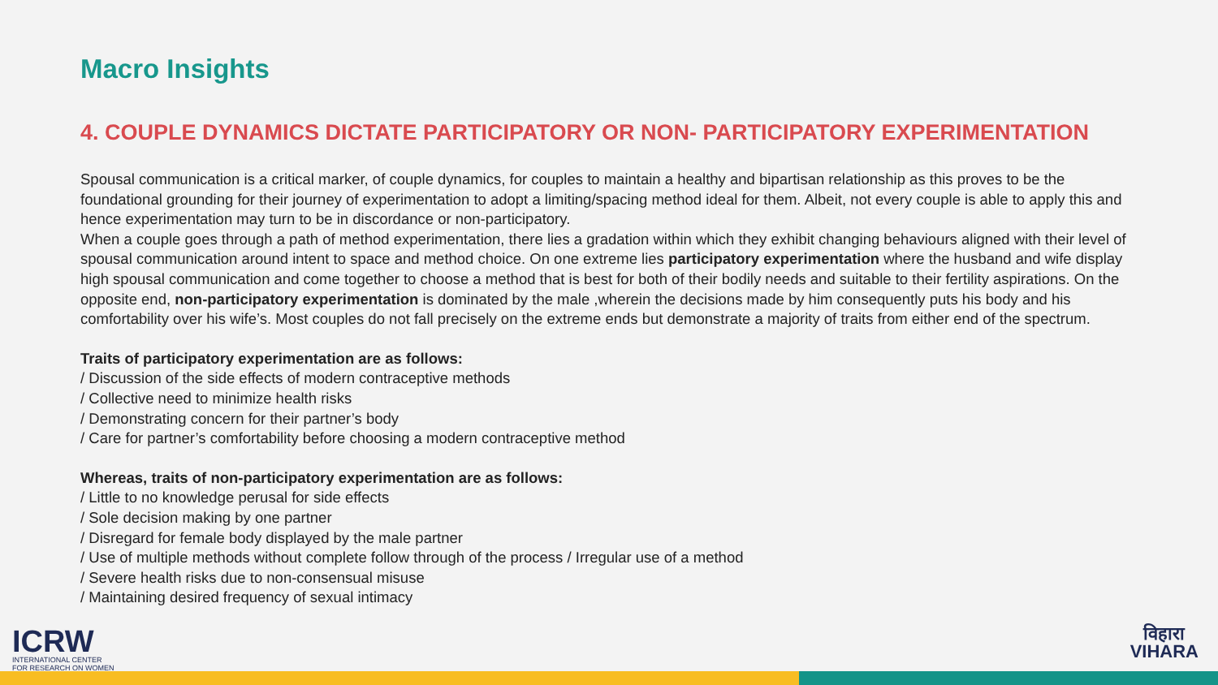Macro Insights
4. COUPLE DYNAMICS DICTATE PARTICIPATORY OR NON- PARTICIPATORY EXPERIMENTATION
Spousal communication is a critical marker, of couple dynamics, for couples to maintain a healthy and bipartisan relationship as this proves to be the foundational grounding for their journey of experimentation to adopt a limiting/spacing method ideal for them. Albeit, not every couple is able to apply this and hence experimentation may turn to be in discordance or non-participatory.
When a couple goes through a path of method experimentation, there lies a gradation within which they exhibit changing behaviours aligned with their level of spousal communication around intent to space and method choice. On one extreme lies participatory experimentation where the husband and wife display high spousal communication and come together to choose a method that is best for both of their bodily needs and suitable to their fertility aspirations. On the opposite end, non-participatory experimentation is dominated by the male ,wherein the decisions made by him consequently puts his body and his comfortability over his wife’s. Most couples do not fall precisely on the extreme ends but demonstrate a majority of traits from either end of the spectrum.
Traits of participatory experimentation are as follows:
/ Discussion of the side effects of modern contraceptive methods
/ Collective need to minimize health risks
/ Demonstrating concern for their partner’s body
/ Care for partner’s comfortability before choosing a modern contraceptive method
Whereas, traits of non-participatory experimentation are as follows:
/ Little to no knowledge perusal for side effects
/ Sole decision making by one partner
/ Disregard for female body displayed by the male partner
/ Use of multiple methods without complete follow through of the process / Irregular use of a method
/ Severe health risks due to non-consensual misuse
/ Maintaining desired frequency of sexual intimacy
ICRW
INTERNATIONAL CENTER
FOR RESEARCH ON WOMEN
विहारा
VIHARA